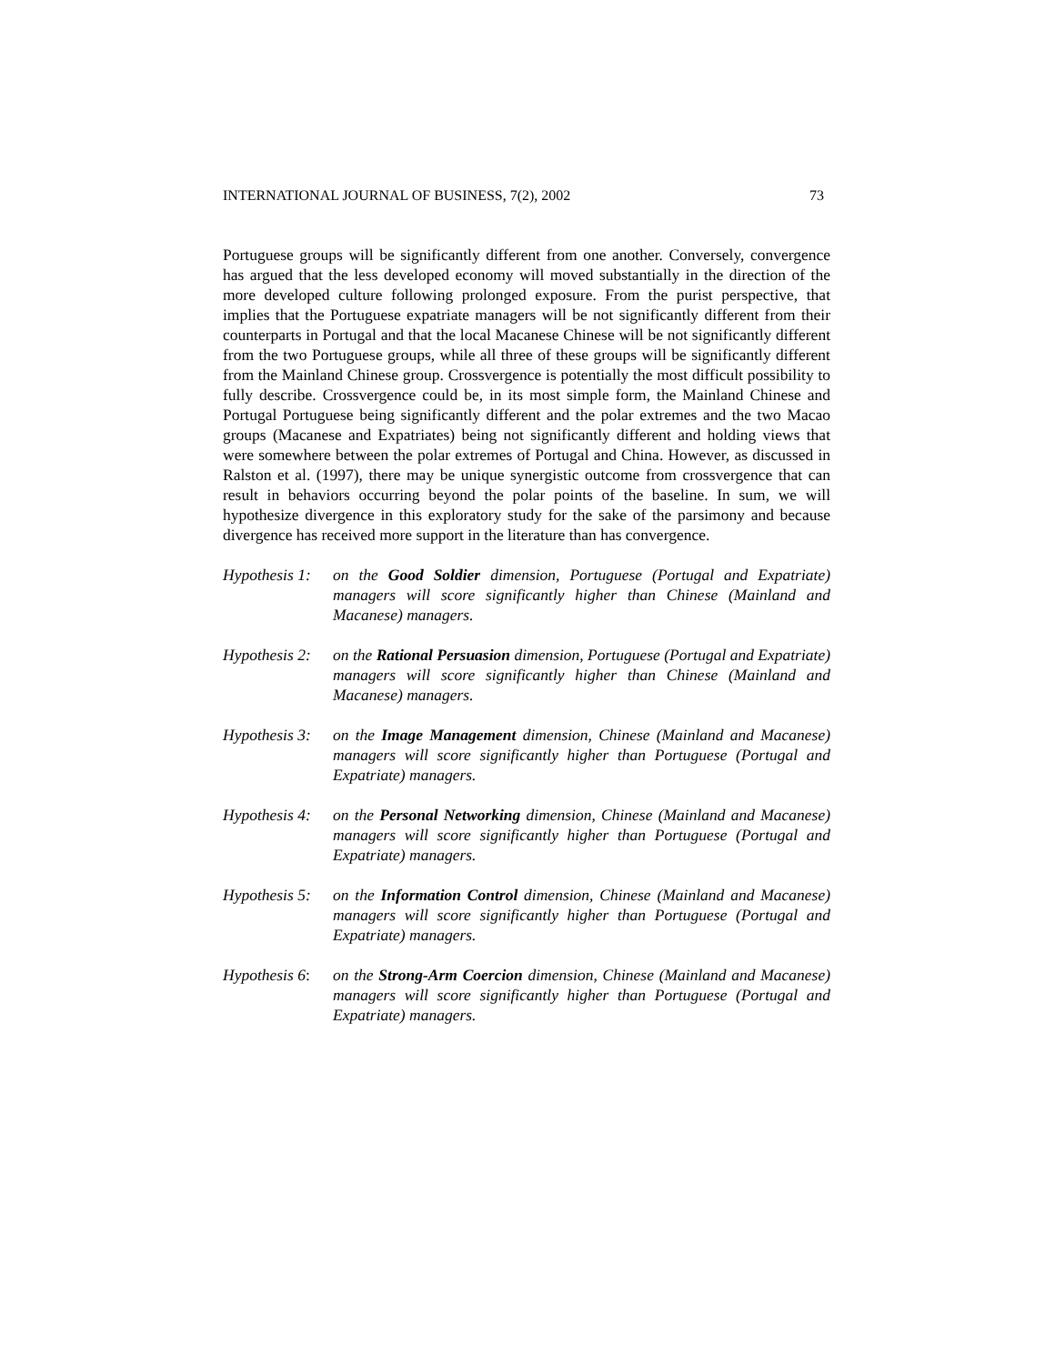INTERNATIONAL JOURNAL OF BUSINESS, 7(2), 2002 73
Portuguese groups will be significantly different from one another. Conversely, convergence has argued that the less developed economy will moved substantially in the direction of the more developed culture following prolonged exposure. From the purist perspective, that implies that the Portuguese expatriate managers will be not significantly different from their counterparts in Portugal and that the local Macanese Chinese will be not significantly different from the two Portuguese groups, while all three of these groups will be significantly different from the Mainland Chinese group. Crossvergence is potentially the most difficult possibility to fully describe. Crossvergence could be, in its most simple form, the Mainland Chinese and Portugal Portuguese being significantly different and the polar extremes and the two Macao groups (Macanese and Expatriates) being not significantly different and holding views that were somewhere between the polar extremes of Portugal and China. However, as discussed in Ralston et al. (1997), there may be unique synergistic outcome from crossvergence that can result in behaviors occurring beyond the polar points of the baseline. In sum, we will hypothesize divergence in this exploratory study for the sake of the parsimony and because divergence has received more support in the literature than has convergence.
Hypothesis 1: on the Good Soldier dimension, Portuguese (Portugal and Expatriate) managers will score significantly higher than Chinese (Mainland and Macanese) managers.
Hypothesis 2: on the Rational Persuasion dimension, Portuguese (Portugal and Expatriate) managers will score significantly higher than Chinese (Mainland and Macanese) managers.
Hypothesis 3: on the Image Management dimension, Chinese (Mainland and Macanese) managers will score significantly higher than Portuguese (Portugal and Expatriate) managers.
Hypothesis 4: on the Personal Networking dimension, Chinese (Mainland and Macanese) managers will score significantly higher than Portuguese (Portugal and Expatriate) managers.
Hypothesis 5: on the Information Control dimension, Chinese (Mainland and Macanese) managers will score significantly higher than Portuguese (Portugal and Expatriate) managers.
Hypothesis 6: on the Strong-Arm Coercion dimension, Chinese (Mainland and Macanese) managers will score significantly higher than Portuguese (Portugal and Expatriate) managers.